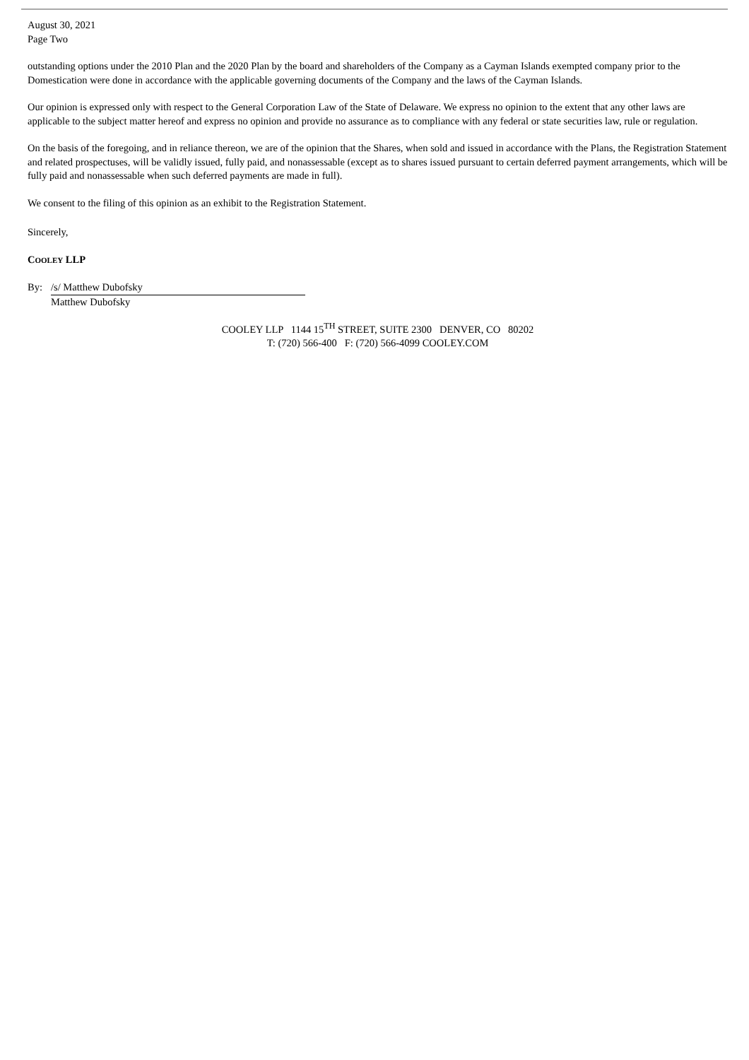August 30, 2021
Page Two
outstanding options under the 2010 Plan and the 2020 Plan by the board and shareholders of the Company as a Cayman Islands exempted company prior to the Domestication were done in accordance with the applicable governing documents of the Company and the laws of the Cayman Islands.
Our opinion is expressed only with respect to the General Corporation Law of the State of Delaware. We express no opinion to the extent that any other laws are applicable to the subject matter hereof and express no opinion and provide no assurance as to compliance with any federal or state securities law, rule or regulation.
On the basis of the foregoing, and in reliance thereon, we are of the opinion that the Shares, when sold and issued in accordance with the Plans, the Registration Statement and related prospectuses, will be validly issued, fully paid, and nonassessable (except as to shares issued pursuant to certain deferred payment arrangements, which will be fully paid and nonassessable when such deferred payments are made in full).
We consent to the filing of this opinion as an exhibit to the Registration Statement.
Sincerely,
COOLEY LLP
By: /s/ Matthew Dubofsky
Matthew Dubofsky
COOLEY LLP 1144 15<sup>TH</sup> STREET, SUITE 2300 DENVER, CO 80202
T: (720) 566-400 F: (720) 566-4099 COOLEY.COM